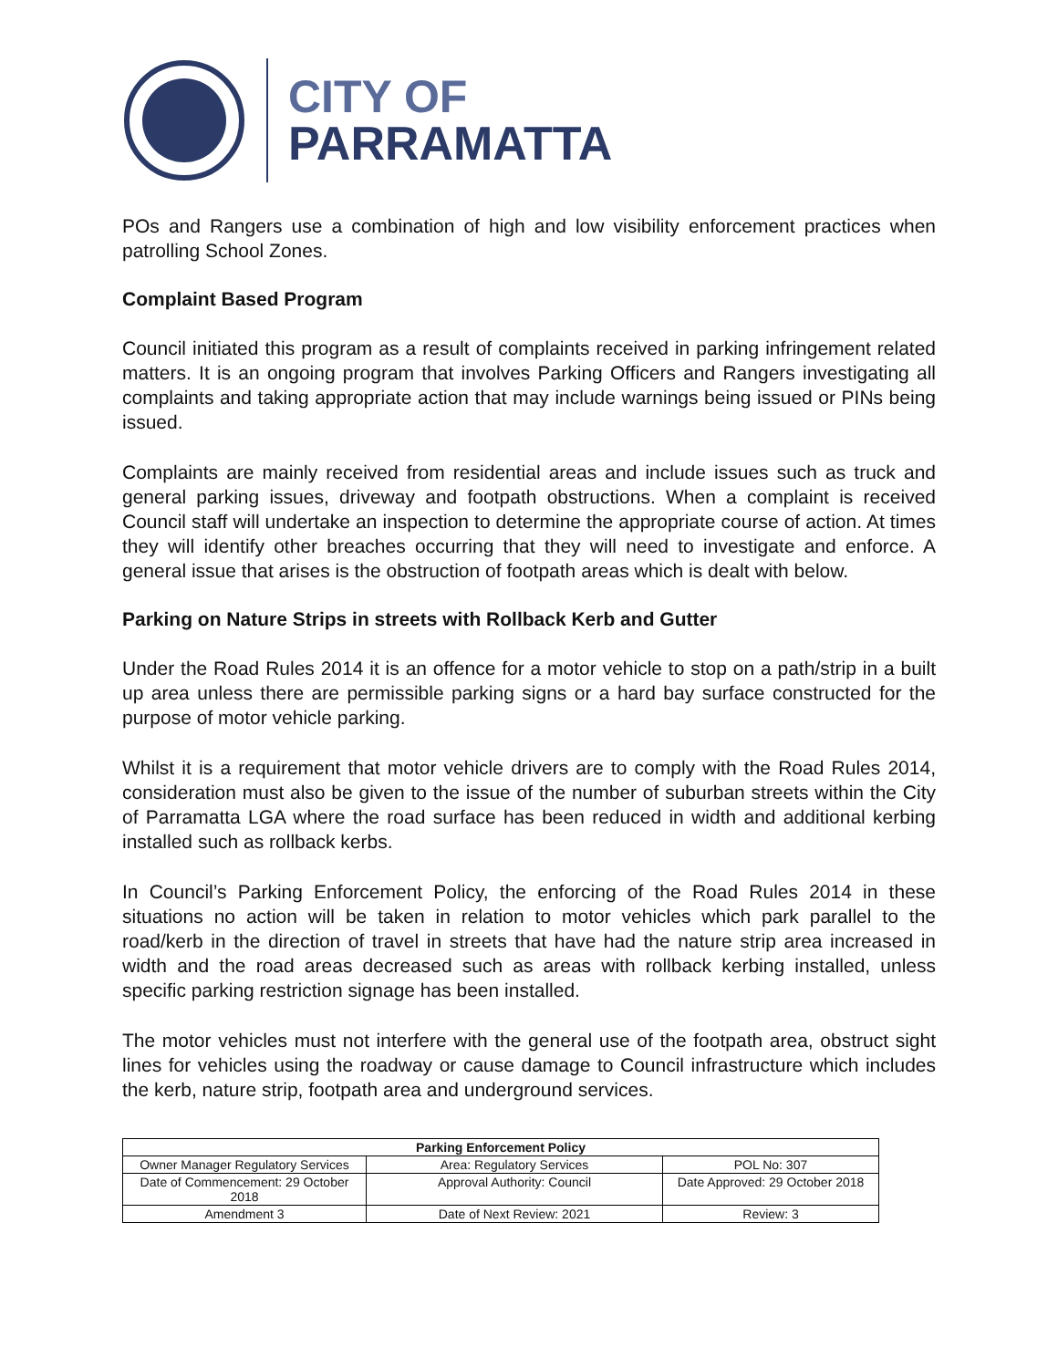CITY OF
PARRAMATTA
POs and Rangers use a combination of high and low visibility enforcement practices when patrolling School Zones.
Complaint Based Program
Council initiated this program as a result of complaints received in parking infringement related matters. It is an ongoing program that involves Parking Officers and Rangers investigating all complaints and taking appropriate action that may include warnings being issued or PINs being issued.
Complaints are mainly received from residential areas and include issues such as truck and general parking issues, driveway and footpath obstructions. When a complaint is received Council staff will undertake an inspection to determine the appropriate course of action. At times they will identify other breaches occurring that they will need to investigate and enforce. A general issue that arises is the obstruction of footpath areas which is dealt with below.
Parking on Nature Strips in streets with Rollback Kerb and Gutter
Under the Road Rules 2014 it is an offence for a motor vehicle to stop on a path/strip in a built up area unless there are permissible parking signs or a hard bay surface constructed for the purpose of motor vehicle parking.
Whilst it is a requirement that motor vehicle drivers are to comply with the Road Rules 2014, consideration must also be given to the issue of the number of suburban streets within the City of Parramatta LGA where the road surface has been reduced in width and additional kerbing installed such as rollback kerbs.
In Council’s Parking Enforcement Policy, the enforcing of the Road Rules 2014 in these situations no action will be taken in relation to motor vehicles which park parallel to the road/kerb in the direction of travel in streets that have had the nature strip area increased in width and the road areas decreased such as areas with rollback kerbing installed, unless specific parking restriction signage has been installed.
The motor vehicles must not interfere with the general use of the footpath area, obstruct sight lines for vehicles using the roadway or cause damage to Council infrastructure which includes the kerb, nature strip, footpath area and underground services.
| Parking Enforcement Policy | | |
| --- | --- | --- |
| Owner Manager Regulatory Services | Area: Regulatory Services | POL No: 307 |
| Date of Commencement: 29 October 2018 | Approval Authority: Council | Date Approved: 29 October 2018 |
| Amendment 3 | Date of Next Review: 2021 | Review: 3 |